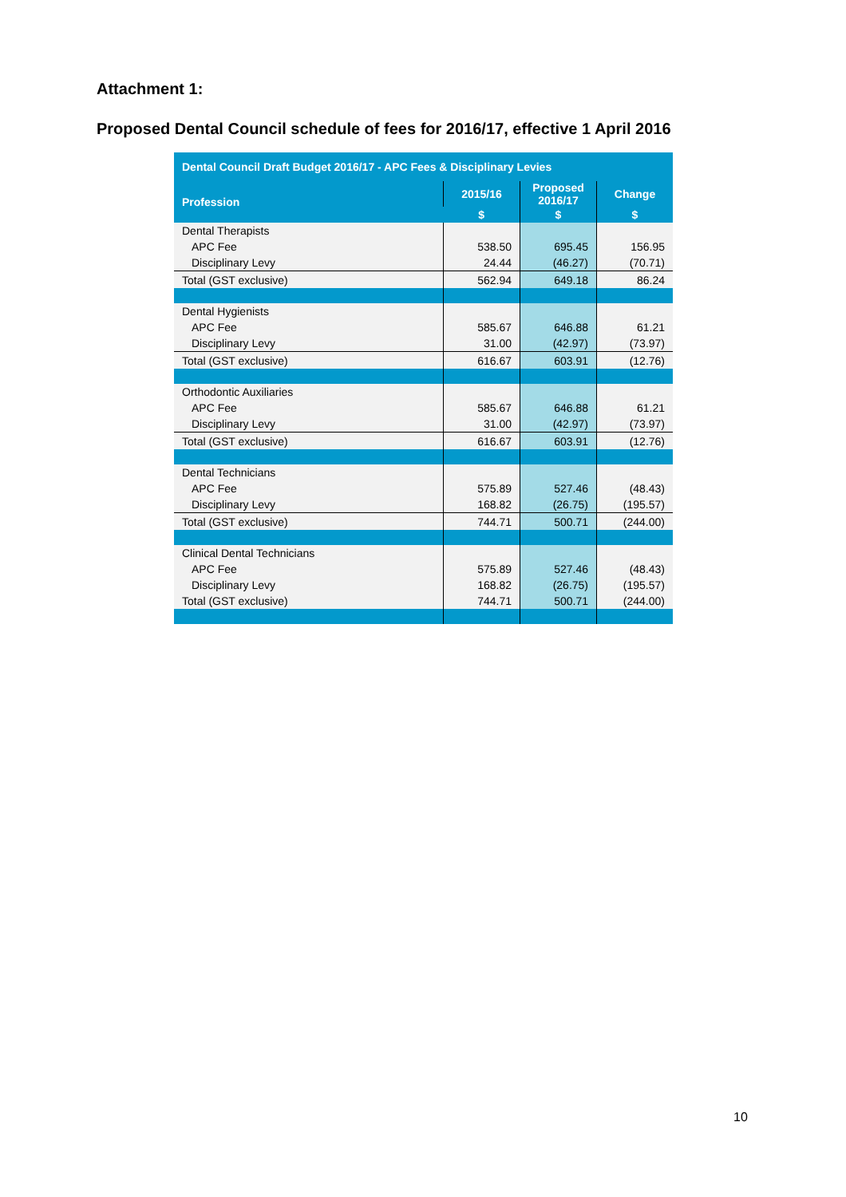Attachment 1:
Proposed Dental Council schedule of fees for 2016/17, effective 1 April 2016
| Dental Council Draft Budget 2016/17 - APC Fees & Disciplinary Levies | | | |
| --- | --- | --- | --- |
| Profession | 2015/16 | Proposed 2016/17 | Change |
| | $ | $ | $ |
| Dental Therapists | | | |
| APC Fee | 538.50 | 695.45 | 156.95 |
| Disciplinary Levy | 24.44 | (46.27) | (70.71) |
| Total (GST exclusive) | 562.94 | 649.18 | 86.24 |
| Dental Hygienists | | | |
| APC Fee | 585.67 | 646.88 | 61.21 |
| Disciplinary Levy | 31.00 | (42.97) | (73.97) |
| Total (GST exclusive) | 616.67 | 603.91 | (12.76) |
| Orthodontic Auxiliaries | | | |
| APC Fee | 585.67 | 646.88 | 61.21 |
| Disciplinary Levy | 31.00 | (42.97) | (73.97) |
| Total (GST exclusive) | 616.67 | 603.91 | (12.76) |
| Dental Technicians | | | |
| APC Fee | 575.89 | 527.46 | (48.43) |
| Disciplinary Levy | 168.82 | (26.75) | (195.57) |
| Total (GST exclusive) | 744.71 | 500.71 | (244.00) |
| Clinical Dental Technicians | | | |
| APC Fee | 575.89 | 527.46 | (48.43) |
| Disciplinary Levy | 168.82 | (26.75) | (195.57) |
| Total (GST exclusive) | 744.71 | 500.71 | (244.00) |
10